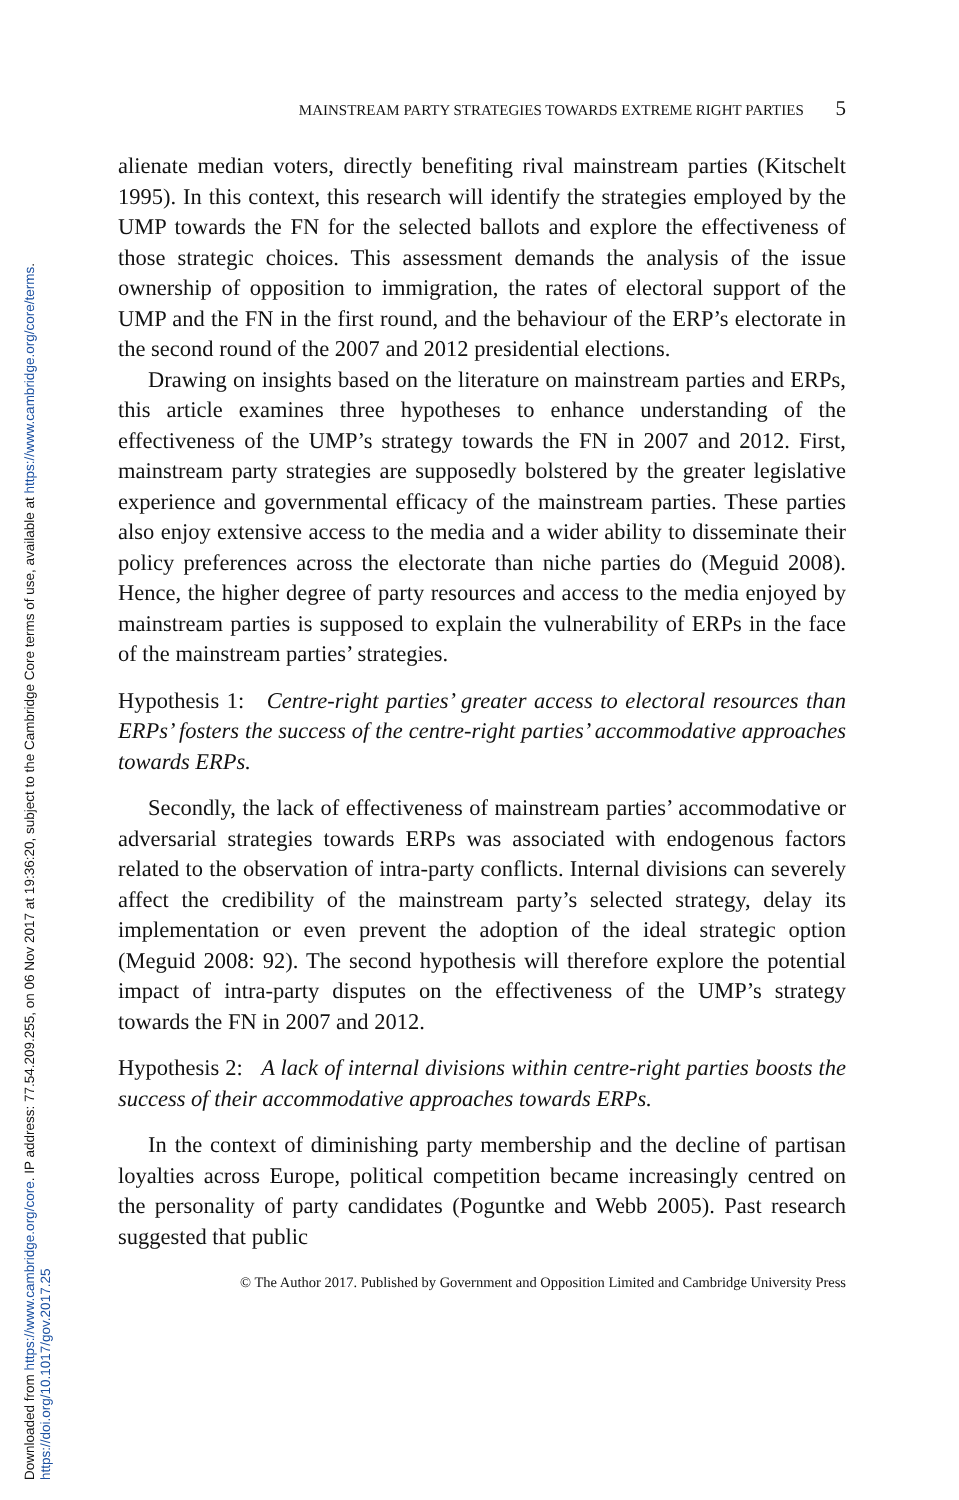Downloaded from https://www.cambridge.org/core. IP address: 77.54.209.255, on 06 Nov 2017 at 19:36:20, subject to the Cambridge Core terms of use, available at https://www.cambridge.org/core/terms. https://doi.org/10.1017/gov.2017.25
MAINSTREAM PARTY STRATEGIES TOWARDS EXTREME RIGHT PARTIES 5
alienate median voters, directly benefiting rival mainstream parties (Kitschelt 1995). In this context, this research will identify the strategies employed by the UMP towards the FN for the selected ballots and explore the effectiveness of those strategic choices. This assessment demands the analysis of the issue ownership of opposition to immigration, the rates of electoral support of the UMP and the FN in the first round, and the behaviour of the ERP’s electorate in the second round of the 2007 and 2012 presidential elections.
Drawing on insights based on the literature on mainstream parties and ERPs, this article examines three hypotheses to enhance understanding of the effectiveness of the UMP’s strategy towards the FN in 2007 and 2012. First, mainstream party strategies are supposedly bolstered by the greater legislative experience and governmental efficacy of the mainstream parties. These parties also enjoy extensive access to the media and a wider ability to disseminate their policy preferences across the electorate than niche parties do (Meguid 2008). Hence, the higher degree of party resources and access to the media enjoyed by mainstream parties is supposed to explain the vulnerability of ERPs in the face of the mainstream parties’ strategies.
Hypothesis 1: Centre-right parties’ greater access to electoral resources than ERPs’ fosters the success of the centre-right parties’ accommodative approaches towards ERPs.
Secondly, the lack of effectiveness of mainstream parties’ accommodative or adversarial strategies towards ERPs was associated with endogenous factors related to the observation of intra-party conflicts. Internal divisions can severely affect the credibility of the mainstream party’s selected strategy, delay its implementation or even prevent the adoption of the ideal strategic option (Meguid 2008: 92). The second hypothesis will therefore explore the potential impact of intra-party disputes on the effectiveness of the UMP’s strategy towards the FN in 2007 and 2012.
Hypothesis 2: A lack of internal divisions within centre-right parties boosts the success of their accommodative approaches towards ERPs.
In the context of diminishing party membership and the decline of partisan loyalties across Europe, political competition became increasingly centred on the personality of party candidates (Poguntke and Webb 2005). Past research suggested that public
© The Author 2017. Published by Government and Opposition Limited and Cambridge University Press